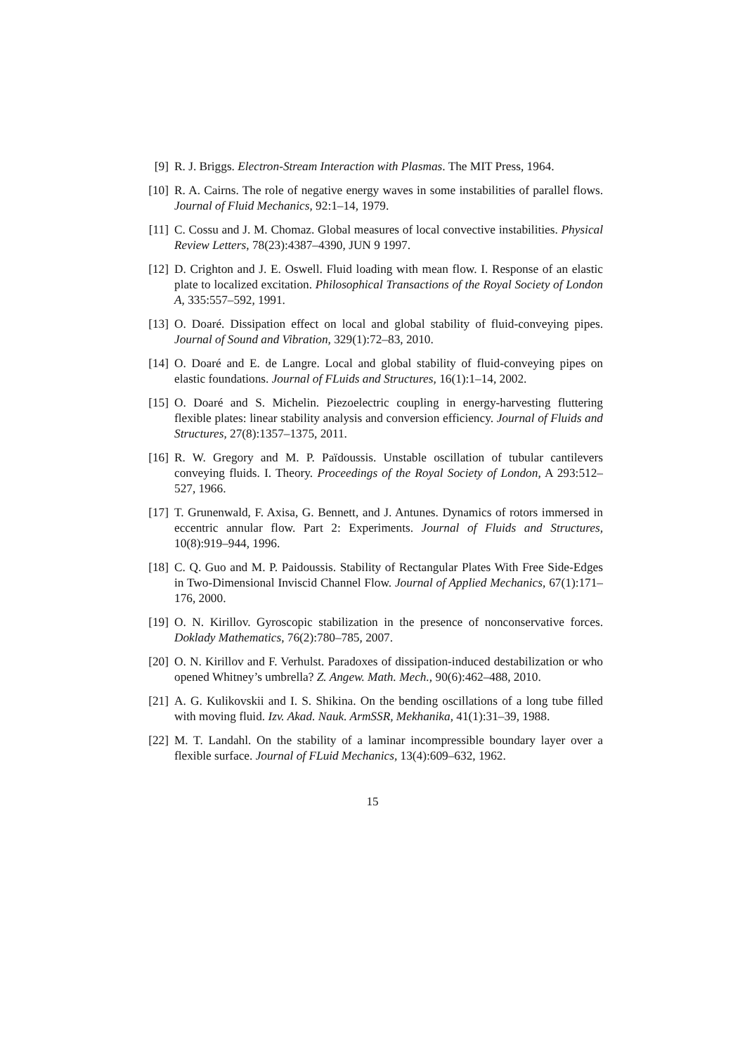[9] R. J. Briggs. Electron-Stream Interaction with Plasmas. The MIT Press, 1964.
[10] R. A. Cairns. The role of negative energy waves in some instabilities of parallel flows. Journal of Fluid Mechanics, 92:1–14, 1979.
[11] C. Cossu and J. M. Chomaz. Global measures of local convective instabilities. Physical Review Letters, 78(23):4387–4390, JUN 9 1997.
[12] D. Crighton and J. E. Oswell. Fluid loading with mean flow. I. Response of an elastic plate to localized excitation. Philosophical Transactions of the Royal Society of London A, 335:557–592, 1991.
[13] O. Doaré. Dissipation effect on local and global stability of fluid-conveying pipes. Journal of Sound and Vibration, 329(1):72–83, 2010.
[14] O. Doaré and E. de Langre. Local and global stability of fluid-conveying pipes on elastic foundations. Journal of FLuids and Structures, 16(1):1–14, 2002.
[15] O. Doaré and S. Michelin. Piezoelectric coupling in energy-harvesting fluttering flexible plates: linear stability analysis and conversion efficiency. Journal of Fluids and Structures, 27(8):1357–1375, 2011.
[16] R. W. Gregory and M. P. Païdoussis. Unstable oscillation of tubular cantilevers conveying fluids. I. Theory. Proceedings of the Royal Society of London, A 293:512–527, 1966.
[17] T. Grunenwald, F. Axisa, G. Bennett, and J. Antunes. Dynamics of rotors immersed in eccentric annular flow. Part 2: Experiments. Journal of Fluids and Structures, 10(8):919–944, 1996.
[18] C. Q. Guo and M. P. Paidoussis. Stability of Rectangular Plates With Free Side-Edges in Two-Dimensional Inviscid Channel Flow. Journal of Applied Mechanics, 67(1):171–176, 2000.
[19] O. N. Kirillov. Gyroscopic stabilization in the presence of nonconservative forces. Doklady Mathematics, 76(2):780–785, 2007.
[20] O. N. Kirillov and F. Verhulst. Paradoxes of dissipation-induced destabilization or who opened Whitney’s umbrella? Z. Angew. Math. Mech., 90(6):462–488, 2010.
[21] A. G. Kulikovskii and I. S. Shikina. On the bending oscillations of a long tube filled with moving fluid. Izv. Akad. Nauk. ArmSSR, Mekhanika, 41(1):31–39, 1988.
[22] M. T. Landahl. On the stability of a laminar incompressible boundary layer over a flexible surface. Journal of FLuid Mechanics, 13(4):609–632, 1962.
15